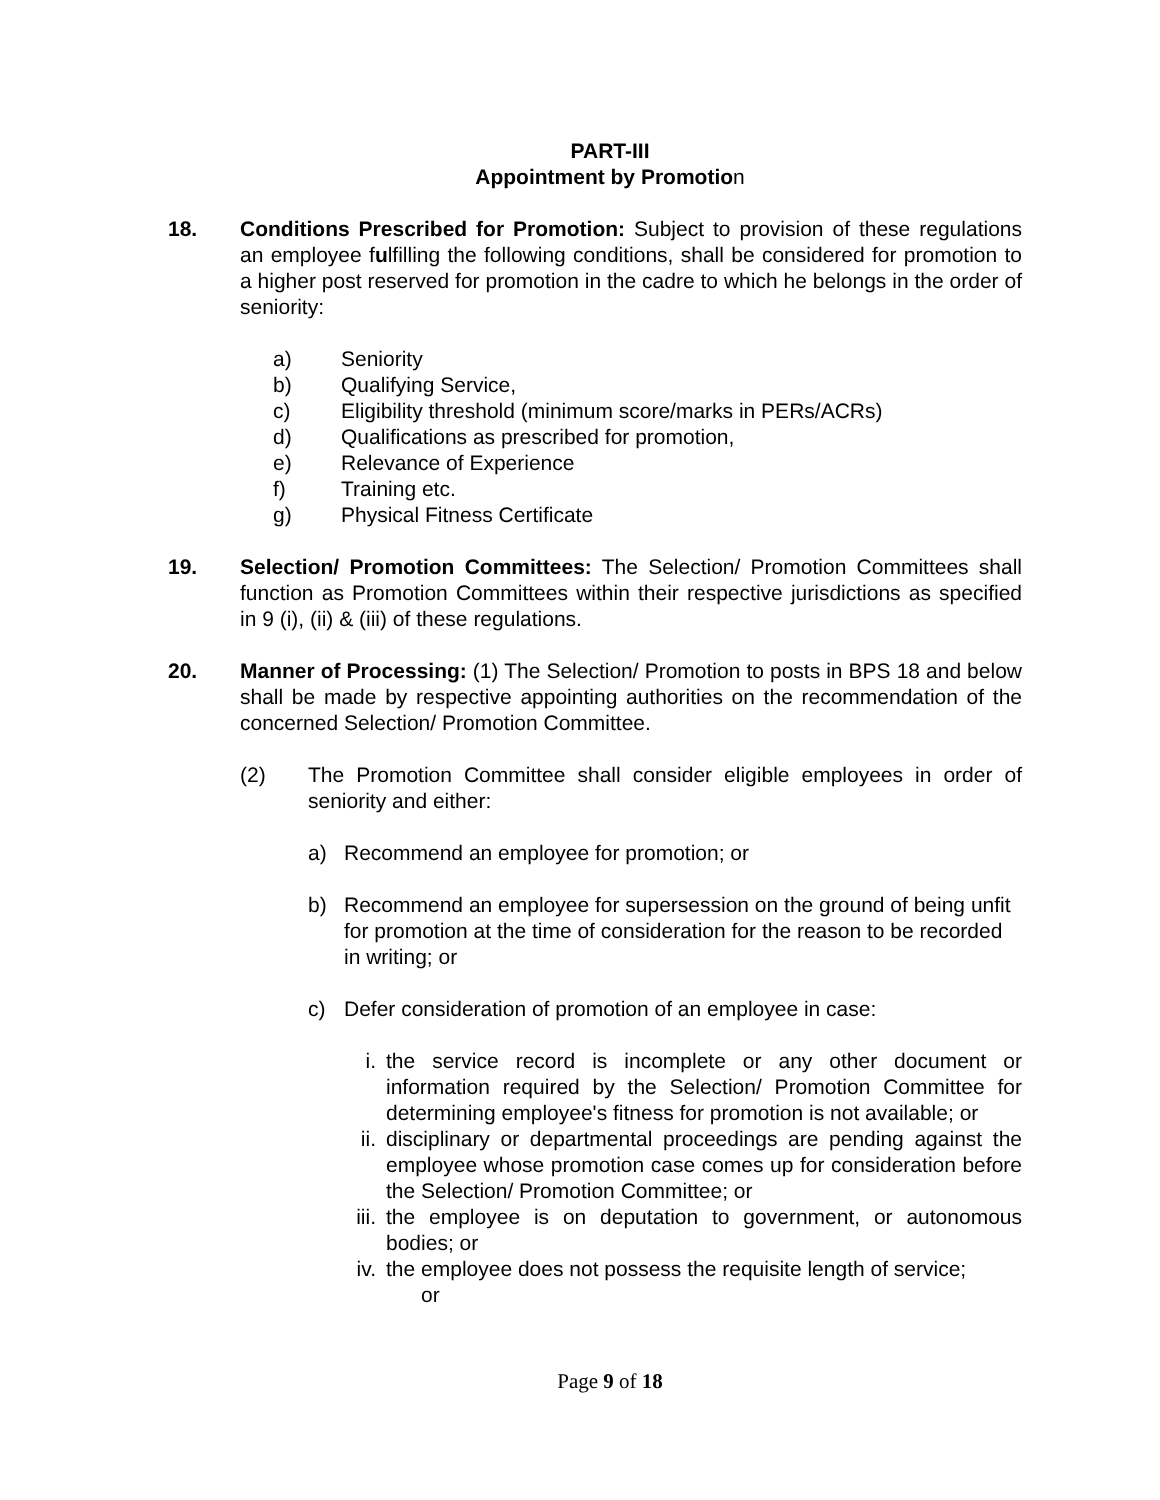PART-III
Appointment by Promotion
18. Conditions Prescribed for Promotion: Subject to provision of these regulations an employee fulfilling the following conditions, shall be considered for promotion to a higher post reserved for promotion in the cadre to which he belongs in the order of seniority:
a) Seniority
b) Qualifying Service,
c) Eligibility threshold (minimum score/marks in PERs/ACRs)
d) Qualifications as prescribed for promotion,
e) Relevance of Experience
f) Training etc.
g) Physical Fitness Certificate
19. Selection/ Promotion Committees: The Selection/ Promotion Committees shall function as Promotion Committees within their respective jurisdictions as specified in 9 (i), (ii) & (iii) of these regulations.
20. Manner of Processing: (1) The Selection/ Promotion to posts in BPS 18 and below shall be made by respective appointing authorities on the recommendation of the concerned Selection/ Promotion Committee.
(2) The Promotion Committee shall consider eligible employees in order of seniority and either:
a) Recommend an employee for promotion; or
b) Recommend an employee for supersession on the ground of being unfit for promotion at the time of consideration for the reason to be recorded in writing; or
c) Defer consideration of promotion of an employee in case:
i. the service record is incomplete or any other document or information required by the Selection/ Promotion Committee for determining employee's fitness for promotion is not available; or
ii. disciplinary or departmental proceedings are pending against the employee whose promotion case comes up for consideration before the Selection/ Promotion Committee; or
iii. the employee is on deputation to government, or autonomous bodies; or
iv. the employee does not possess the requisite length of service;
or
Page 9 of 18